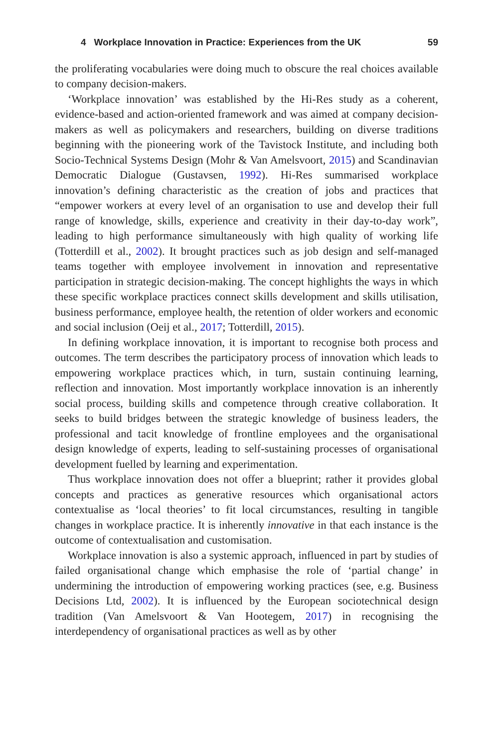4 Workplace Innovation in Practice: Experiences from the UK 59
the proliferating vocabularies were doing much to obscure the real choices available to company decision-makers.
‘Workplace innovation’ was established by the Hi-Res study as a coherent, evidence-based and action-oriented framework and was aimed at company decision-makers as well as policymakers and researchers, building on diverse traditions beginning with the pioneering work of the Tavistock Institute, and including both Socio-Technical Systems Design (Mohr & Van Amelsvoort, 2015) and Scandinavian Democratic Dialogue (Gustavsen, 1992). Hi-Res summarised workplace innovation’s defining characteristic as the creation of jobs and practices that “empower workers at every level of an organisation to use and develop their full range of knowledge, skills, experience and creativity in their day-to-day work”, leading to high performance simultaneously with high quality of working life (Totterdill et al., 2002). It brought practices such as job design and self-managed teams together with employee involvement in innovation and representative participation in strategic decision-making. The concept highlights the ways in which these specific workplace practices connect skills development and skills utilisation, business performance, employee health, the retention of older workers and economic and social inclusion (Oeij et al., 2017; Totterdill, 2015).
In defining workplace innovation, it is important to recognise both process and outcomes. The term describes the participatory process of innovation which leads to empowering workplace practices which, in turn, sustain continuing learning, reflection and innovation. Most importantly workplace innovation is an inherently social process, building skills and competence through creative collaboration. It seeks to build bridges between the strategic knowledge of business leaders, the professional and tacit knowledge of frontline employees and the organisational design knowledge of experts, leading to self-sustaining processes of organisational development fuelled by learning and experimentation.
Thus workplace innovation does not offer a blueprint; rather it provides global concepts and practices as generative resources which organisational actors contextualise as ‘local theories’ to fit local circumstances, resulting in tangible changes in workplace practice. It is inherently innovative in that each instance is the outcome of contextualisation and customisation.
Workplace innovation is also a systemic approach, influenced in part by studies of failed organisational change which emphasise the role of ‘partial change’ in undermining the introduction of empowering working practices (see, e.g. Business Decisions Ltd, 2002). It is influenced by the European sociotechnical design tradition (Van Amelsvoort & Van Hootegem, 2017) in recognising the interdependency of organisational practices as well as by other